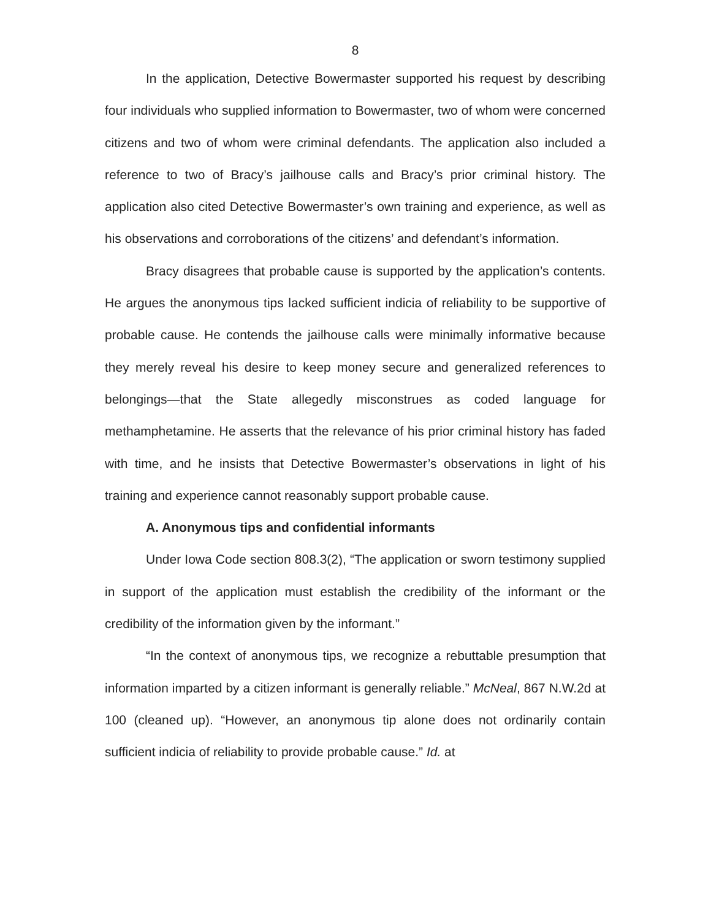8
In the application, Detective Bowermaster supported his request by describing four individuals who supplied information to Bowermaster, two of whom were concerned citizens and two of whom were criminal defendants. The application also included a reference to two of Bracy’s jailhouse calls and Bracy’s prior criminal history. The application also cited Detective Bowermaster’s own training and experience, as well as his observations and corroborations of the citizens’ and defendant’s information.
Bracy disagrees that probable cause is supported by the application’s contents. He argues the anonymous tips lacked sufficient indicia of reliability to be supportive of probable cause. He contends the jailhouse calls were minimally informative because they merely reveal his desire to keep money secure and generalized references to belongings—that the State allegedly misconstrues as coded language for methamphetamine. He asserts that the relevance of his prior criminal history has faded with time, and he insists that Detective Bowermaster’s observations in light of his training and experience cannot reasonably support probable cause.
A. Anonymous tips and confidential informants
Under Iowa Code section 808.3(2), “The application or sworn testimony supplied in support of the application must establish the credibility of the informant or the credibility of the information given by the informant.”
“In the context of anonymous tips, we recognize a rebuttable presumption that information imparted by a citizen informant is generally reliable.” McNeal, 867 N.W.2d at 100 (cleaned up). “However, an anonymous tip alone does not ordinarily contain sufficient indicia of reliability to provide probable cause.” Id. at